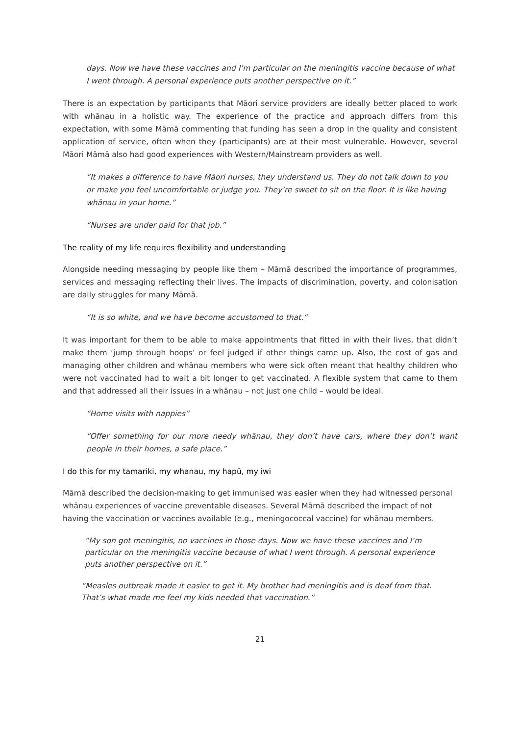days. Now we have these vaccines and I’m particular on the meningitis vaccine because of what I went through. A personal experience puts another perspective on it.”
There is an expectation by participants that Māori service providers are ideally better placed to work with whānau in a holistic way. The experience of the practice and approach differs from this expectation, with some Māmā commenting that funding has seen a drop in the quality and consistent application of service, often when they (participants) are at their most vulnerable. However, several Māori Māmā also had good experiences with Western/Mainstream providers as well.
“It makes a difference to have Māori nurses, they understand us. They do not talk down to you or make you feel uncomfortable or judge you. They’re sweet to sit on the floor. It is like having whānau in your home.”
“Nurses are under paid for that job.”
The reality of my life requires flexibility and understanding
Alongside needing messaging by people like them – Māmā described the importance of programmes, services and messaging reflecting their lives. The impacts of discrimination, poverty, and colonisation are daily struggles for many Māmā.
“It is so white, and we have become accustomed to that.”
It was important for them to be able to make appointments that fitted in with their lives, that didn’t make them ‘jump through hoops’ or feel judged if other things came up. Also, the cost of gas and managing other children and whānau members who were sick often meant that healthy children who were not vaccinated had to wait a bit longer to get vaccinated. A flexible system that came to them and that addressed all their issues in a whānau – not just one child – would be ideal.
“Home visits with nappies”
“Offer something for our more needy whānau, they don’t have cars, where they don’t want people in their homes, a safe place.”
I do this for my tamariki, my whanau, my hapū, my iwi
Māmā described the decision-making to get immunised was easier when they had witnessed personal whānau experiences of vaccine preventable diseases. Several Māmā described the impact of not having the vaccination or vaccines available (e.g., meningococcal vaccine) for whānau members.
“My son got meningitis, no vaccines in those days. Now we have these vaccines and I’m particular on the meningitis vaccine because of what I went through. A personal experience puts another perspective on it.”
“Measles outbreak made it easier to get it. My brother had meningitis and is deaf from that. That’s what made me feel my kids needed that vaccination.”
21